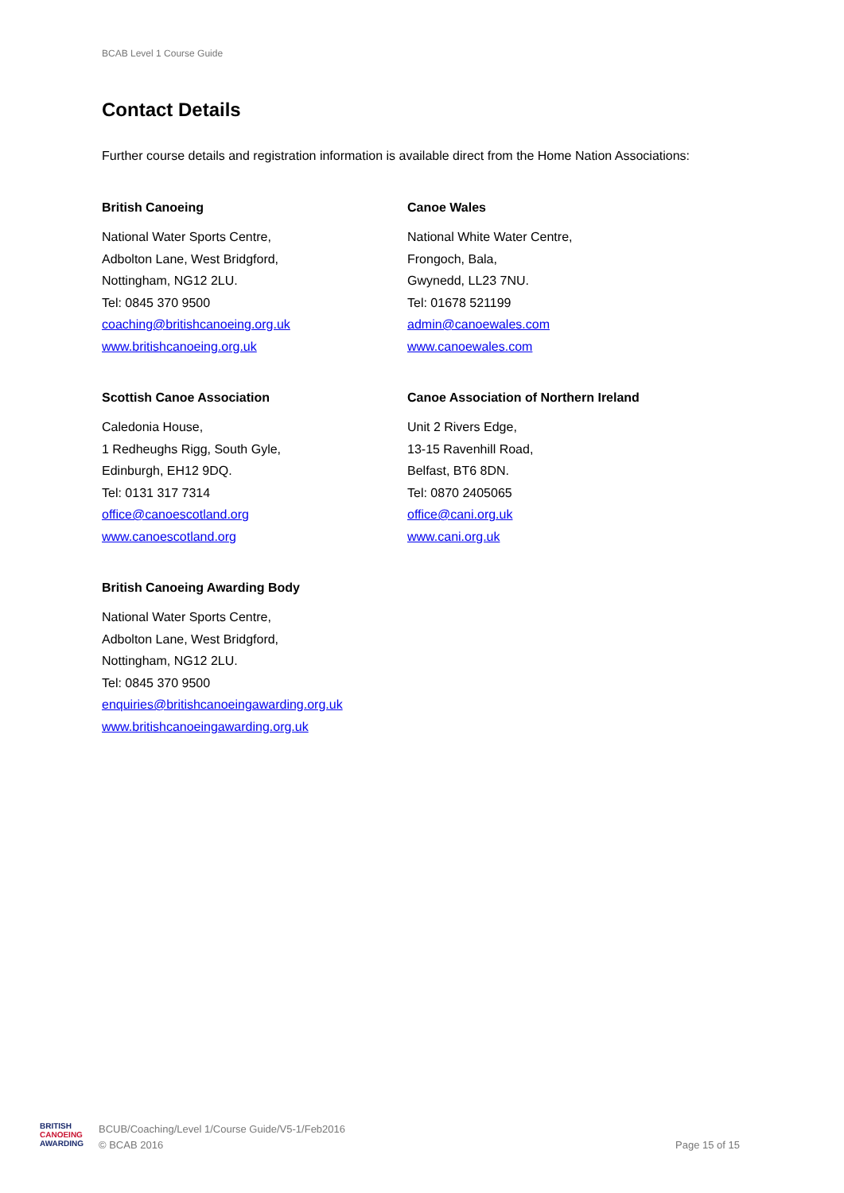BCAB Level 1 Course Guide
Contact Details
Further course details and registration information is available direct from the Home Nation Associations:
British Canoeing
National Water Sports Centre,
Adbolton Lane, West Bridgford,
Nottingham, NG12 2LU.
Tel: 0845 370 9500
coaching@britishcanoeing.org.uk
www.britishcanoeing.org.uk
Canoe Wales
National White Water Centre,
Frongoch, Bala,
Gwynedd, LL23 7NU.
Tel: 01678 521199
admin@canoewales.com
www.canoewales.com
Scottish Canoe Association
Caledonia House,
1 Redheughs Rigg, South Gyle,
Edinburgh, EH12 9DQ.
Tel: 0131 317 7314
office@canoescotland.org
www.canoescotland.org
Canoe Association of Northern Ireland
Unit 2 Rivers Edge,
13-15 Ravenhill Road,
Belfast, BT6 8DN.
Tel: 0870 2405065
office@cani.org.uk
www.cani.org.uk
British Canoeing Awarding Body
National Water Sports Centre,
Adbolton Lane, West Bridgford,
Nottingham, NG12 2LU.
Tel: 0845 370 9500
enquiries@britishcanoeingawarding.org.uk
www.britishcanoeingawarding.org.uk
BRITISH
CANOEING
AWARDING
BCUB/Coaching/Level 1/Course Guide/V5-1/Feb2016
© BCAB 2016
Page 15 of 15